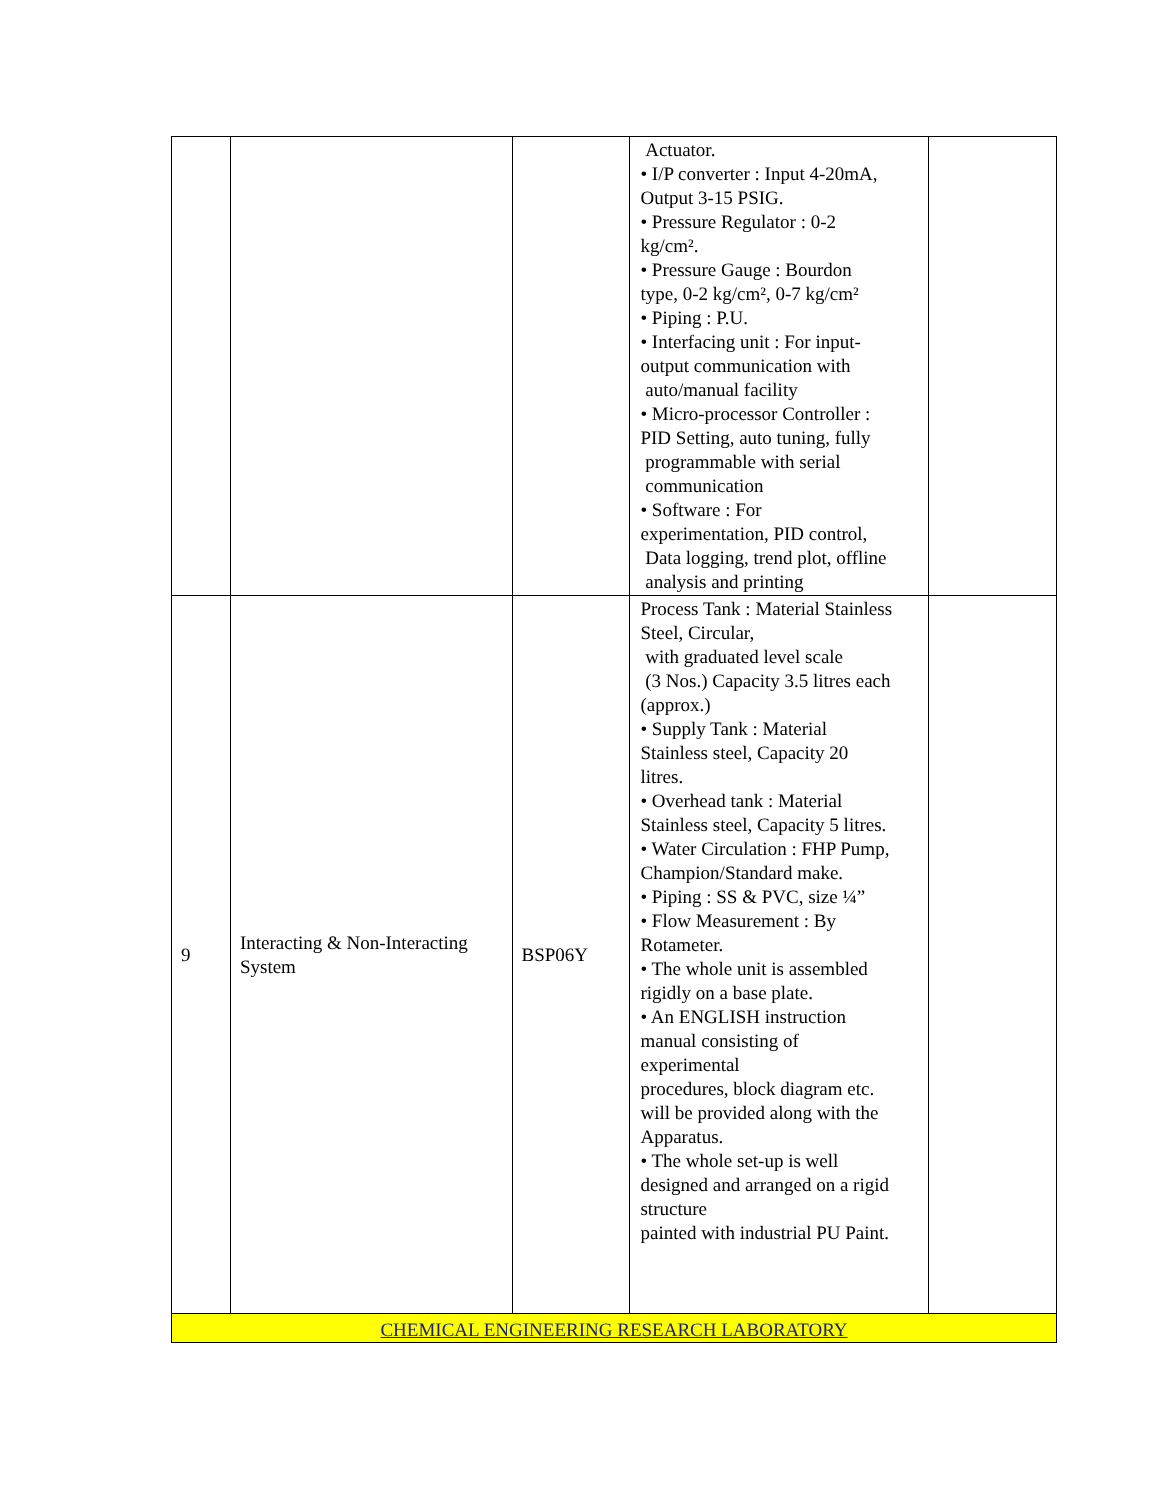| | | | Actuator. • I/P converter : Input 4-20mA, Output 3-15 PSIG. • Pressure Regulator : 0-2 kg/cm². • Pressure Gauge : Bourdon type, 0-2 kg/cm², 0-7 kg/cm² • Piping : P.U. • Interfacing unit : For input- output communication with auto/manual facility • Micro-processor Controller : PID Setting, auto tuning, fully programmable with serial communication • Software : For experimentation, PID control, Data logging, trend plot, offline analysis and printing | |
| 9 | Interacting & Non-Interacting System | BSP06Y | Process Tank : Material Stainless Steel, Circular, with graduated level scale (3 Nos.) Capacity 3.5 litres each (approx.) • Supply Tank : Material Stainless steel, Capacity 20 litres. • Overhead tank : Material Stainless steel, Capacity 5 litres. • Water Circulation : FHP Pump, Champion/Standard make. • Piping : SS & PVC, size ¼” • Flow Measurement : By Rotameter. • The whole unit is assembled rigidly on a base plate. • An ENGLISH instruction manual consisting of experimental procedures, block diagram etc. will be provided along with the Apparatus. • The whole set-up is well designed and arranged on a rigid structure painted with industrial PU Paint. | |
| CHEMICAL ENGINEERING RESEARCH LABORATORY | | | | |